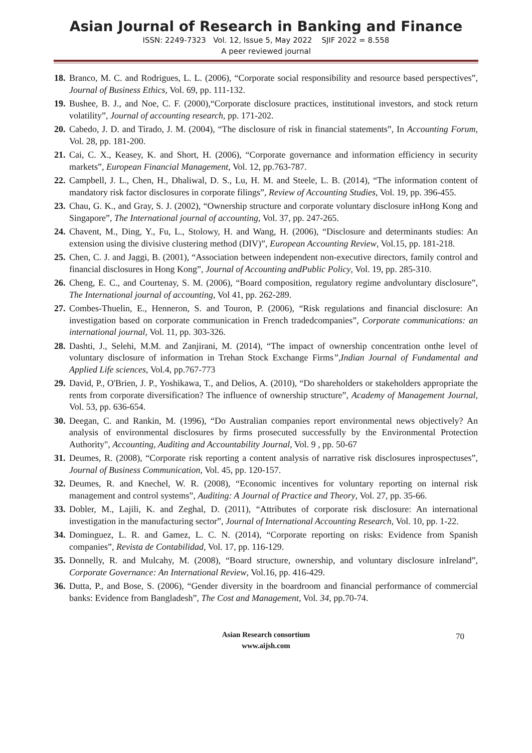Asian Journal of Research in Banking and Finance
ISSN: 2249-7323 Vol. 12, Issue 5, May 2022 SJIF 2022 = 8.558
A peer reviewed journal
18. Branco, M. C. and Rodrigues, L. L. (2006), “Corporate social responsibility and resource based perspectives”, Journal of Business Ethics, Vol. 69, pp. 111-132.
19. Bushee, B. J., and Noe, C. F. (2000),“Corporate disclosure practices, institutional investors, and stock return volatility”, Journal of accounting research, pp. 171-202.
20. Cabedo, J. D. and Tirado, J. M. (2004), “The disclosure of risk in financial statements”, In Accounting Forum, Vol. 28, pp. 181-200.
21. Cai, C. X., Keasey, K. and Short, H. (2006), “Corporate governance and information efficiency in security markets”, European Financial Management, Vol. 12, pp.763-787.
22. Campbell, J. L., Chen, H., Dhaliwal, D. S., Lu, H. M. and Steele, L. B. (2014), “The information content of mandatory risk factor disclosures in corporate filings”, Review of Accounting Studies, Vol. 19, pp. 396-455.
23. Chau, G. K., and Gray, S. J. (2002), “Ownership structure and corporate voluntary disclosure inHong Kong and Singapore”, The International journal of accounting, Vol. 37, pp. 247-265.
24. Chavent, M., Ding, Y., Fu, L., Stolowy, H. and Wang, H. (2006), “Disclosure and determinants studies: An extension using the divisive clustering method (DIV)”, European Accounting Review, Vol.15, pp. 181-218.
25. Chen, C. J. and Jaggi, B. (2001), “Association between independent non-executive directors, family control and financial disclosures in Hong Kong”, Journal of Accounting andPublic Policy, Vol. 19, pp. 285-310.
26. Cheng, E. C., and Courtenay, S. M. (2006), “Board composition, regulatory regime andvoluntary disclosure”, The International journal of accounting, Vol 41, pp. 262-289.
27. Combes-Thuelin, E., Henneron, S. and Touron, P. (2006), “Risk regulations and financial disclosure: An investigation based on corporate communication in French tradedcompanies”, Corporate communications: an international journal, Vol. 11, pp. 303-326.
28. Dashti, J., Selehi, M.M. and Zanjirani, M. (2014), “The impact of ownership concentration onthe level of voluntary disclosure of information in Trehan Stock Exchange Firms”,Indian Journal of Fundamental and Applied Life sciences, Vol.4, pp.767-773
29. David, P., O'Brien, J. P., Yoshikawa, T., and Delios, A. (2010), “Do shareholders or stakeholders appropriate the rents from corporate diversification? The influence of ownership structure”, Academy of Management Journal, Vol. 53, pp. 636-654.
30. Deegan, C. and Rankin, M. (1996), “Do Australian companies report environmental news objectively? An analysis of environmental disclosures by firms prosecuted successfully by the Environmental Protection Authority", Accounting, Auditing and Accountability Journal, Vol. 9 , pp. 50-67
31. Deumes, R. (2008), “Corporate risk reporting a content analysis of narrative risk disclosures inprospectuses”, Journal of Business Communication, Vol. 45, pp. 120-157.
32. Deumes, R. and Knechel, W. R. (2008), “Economic incentives for voluntary reporting on internal risk management and control systems”, Auditing: A Journal of Practice and Theory, Vol. 27, pp. 35-66.
33. Dobler, M., Lajili, K. and Zeghal, D. (2011), “Attributes of corporate risk disclosure: An international investigation in the manufacturing sector”, Journal of International Accounting Research, Vol. 10, pp. 1-22.
34. Dominguez, L. R. and Gamez, L. C. N. (2014), “Corporate reporting on risks: Evidence from Spanish companies”, Revista de Contabilidad, Vol. 17, pp. 116-129.
35. Donnelly, R. and Mulcahy, M. (2008), “Board structure, ownership, and voluntary disclosure inIreland”, Corporate Governance: An International Review, Vol.16, pp. 416-429.
36. Dutta, P., and Bose, S. (2006), “Gender diversity in the boardroom and financial performance of commercial banks: Evidence from Bangladesh”, The Cost and Management, Vol. 34, pp.70-74.
Asian Research consortium
www.aijsh.com
70